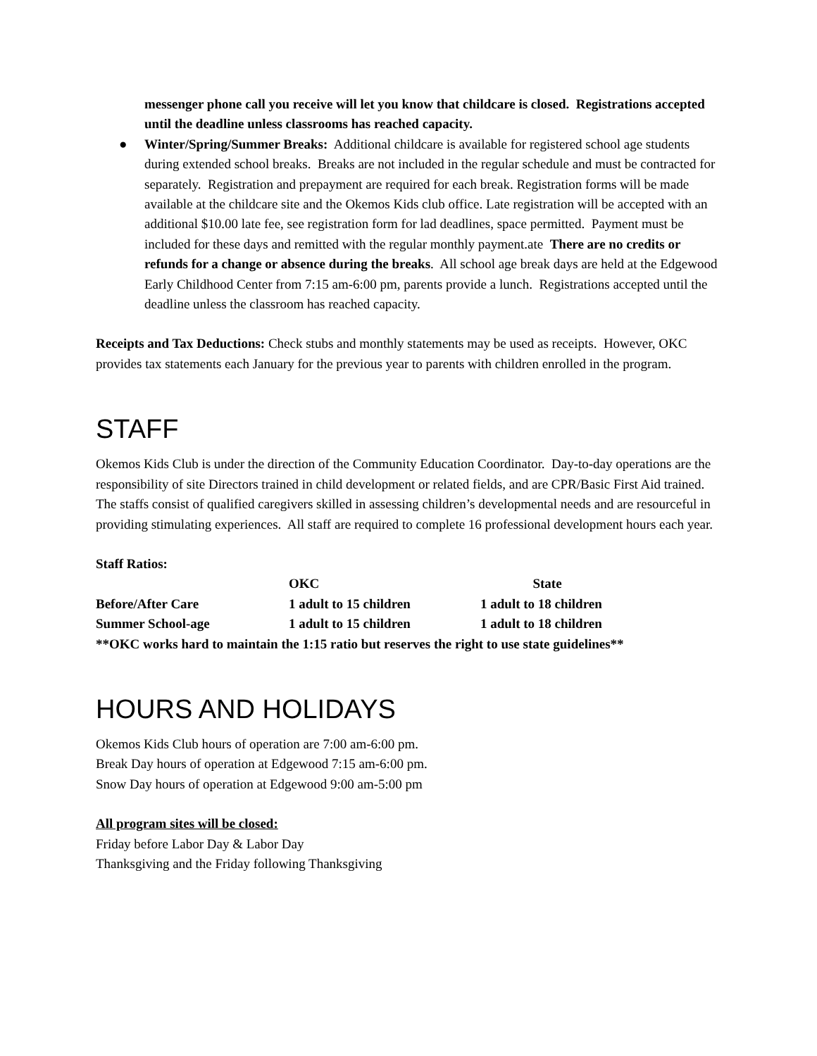messenger phone call you receive will let you know that childcare is closed. Registrations accepted until the deadline unless classrooms has reached capacity.
● Winter/Spring/Summer Breaks: Additional childcare is available for registered school age students during extended school breaks. Breaks are not included in the regular schedule and must be contracted for separately. Registration and prepayment are required for each break. Registration forms will be made available at the childcare site and the Okemos Kids club office. Late registration will be accepted with an additional $10.00 late fee, see registration form for lad deadlines, space permitted. Payment must be included for these days and remitted with the regular monthly payment.ate There are no credits or refunds for a change or absence during the breaks. All school age break days are held at the Edgewood Early Childhood Center from 7:15 am-6:00 pm, parents provide a lunch. Registrations accepted until the deadline unless the classroom has reached capacity.
Receipts and Tax Deductions: Check stubs and monthly statements may be used as receipts. However, OKC provides tax statements each January for the previous year to parents with children enrolled in the program.
STAFF
Okemos Kids Club is under the direction of the Community Education Coordinator. Day-to-day operations are the responsibility of site Directors trained in child development or related fields, and are CPR/Basic First Aid trained. The staffs consist of qualified caregivers skilled in assessing children’s developmental needs and are resourceful in providing stimulating experiences. All staff are required to complete 16 professional development hours each year.
Staff Ratios:
| | OKC | State |
| --- | --- | --- |
| Before/After Care | 1 adult to 15 children | 1 adult to 18 children |
| Summer School-age | 1 adult to 15 children | 1 adult to 18 children |
**OKC works hard to maintain the 1:15 ratio but reserves the right to use state guidelines**
HOURS AND HOLIDAYS
Okemos Kids Club hours of operation are 7:00 am-6:00 pm.
Break Day hours of operation at Edgewood 7:15 am-6:00 pm.
Snow Day hours of operation at Edgewood 9:00 am-5:00 pm
All program sites will be closed:
Friday before Labor Day & Labor Day
Thanksgiving and the Friday following Thanksgiving